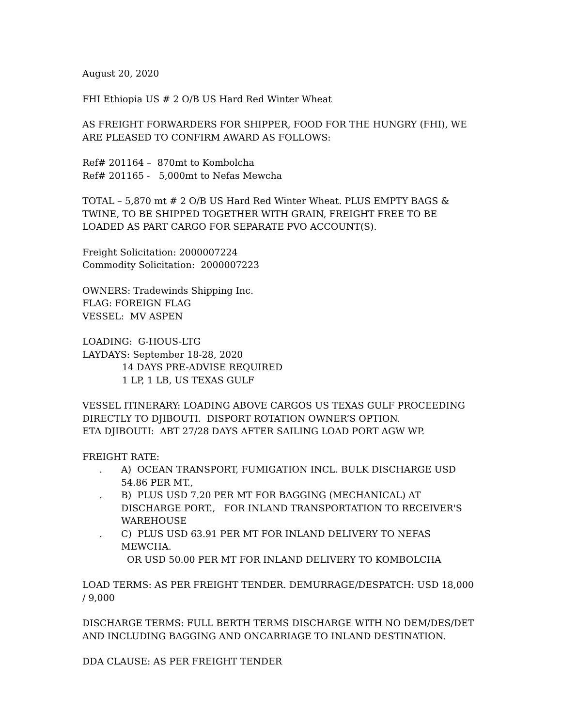August 20, 2020
FHI Ethiopia US # 2 O/B US Hard Red Winter Wheat
AS FREIGHT FORWARDERS FOR SHIPPER, FOOD FOR THE HUNGRY (FHI), WE ARE PLEASED TO CONFIRM AWARD AS FOLLOWS:
Ref# 201164 – 870mt to Kombolcha
Ref# 201165 - 5,000mt to Nefas Mewcha
TOTAL – 5,870 mt # 2 O/B US Hard Red Winter Wheat. PLUS EMPTY BAGS & TWINE, TO BE SHIPPED TOGETHER WITH GRAIN, FREIGHT FREE TO BE LOADED AS PART CARGO FOR SEPARATE PVO ACCOUNT(S).
Freight Solicitation: 2000007224
Commodity Solicitation: 2000007223
OWNERS: Tradewinds Shipping Inc.
FLAG: FOREIGN FLAG
VESSEL: MV ASPEN
LOADING: G-HOUS-LTG
LAYDAYS: September 18-28, 2020
14 DAYS PRE-ADVISE REQUIRED
1 LP, 1 LB, US TEXAS GULF
VESSEL ITINERARY: LOADING ABOVE CARGOS US TEXAS GULF PROCEEDING DIRECTLY TO DJIBOUTI. DISPORT ROTATION OWNER’S OPTION.
ETA DJIBOUTI: ABT 27/28 DAYS AFTER SAILING LOAD PORT AGW WP.
FREIGHT RATE:
. A) OCEAN TRANSPORT, FUMIGATION INCL. BULK DISCHARGE USD 54.86 PER MT.,
. B) PLUS USD 7.20 PER MT FOR BAGGING (MECHANICAL) AT DISCHARGE PORT., FOR INLAND TRANSPORTATION TO RECEIVER'S WAREHOUSE
. C) PLUS USD 63.91 PER MT FOR INLAND DELIVERY TO NEFAS MEWCHA.
OR USD 50.00 PER MT FOR INLAND DELIVERY TO KOMBOLCHA
LOAD TERMS: AS PER FREIGHT TENDER. DEMURRAGE/DESPATCH: USD 18,000 / 9,000
DISCHARGE TERMS: FULL BERTH TERMS DISCHARGE WITH NO DEM/DES/DET AND INCLUDING BAGGING AND ONCARRIAGE TO INLAND DESTINATION.
DDA CLAUSE: AS PER FREIGHT TENDER